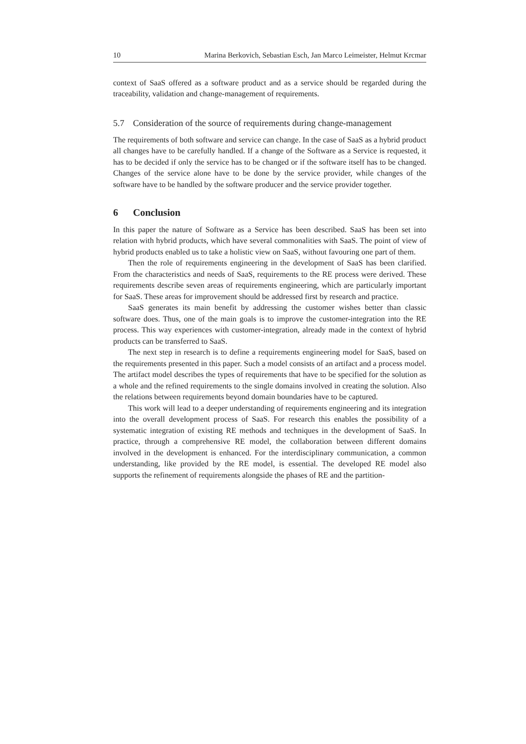10 Marina Berkovich, Sebastian Esch, Jan Marco Leimeister, Helmut Krcmar
context of SaaS offered as a software product and as a service should be regarded during the traceability, validation and change-management of requirements.
5.7 Consideration of the source of requirements during change-management
The requirements of both software and service can change. In the case of SaaS as a hybrid product all changes have to be carefully handled. If a change of the Software as a Service is requested, it has to be decided if only the service has to be changed or if the software itself has to be changed. Changes of the service alone have to be done by the service provider, while changes of the software have to be handled by the software producer and the service provider together.
6 Conclusion
In this paper the nature of Software as a Service has been described. SaaS has been set into relation with hybrid products, which have several commonalities with SaaS. The point of view of hybrid products enabled us to take a holistic view on SaaS, without favouring one part of them.
Then the role of requirements engineering in the development of SaaS has been clarified. From the characteristics and needs of SaaS, requirements to the RE process were derived. These requirements describe seven areas of requirements engineering, which are particularly important for SaaS. These areas for improvement should be addressed first by research and practice.
SaaS generates its main benefit by addressing the customer wishes better than classic software does. Thus, one of the main goals is to improve the customer-integration into the RE process. This way experiences with customer-integration, already made in the context of hybrid products can be transferred to SaaS.
The next step in research is to define a requirements engineering model for SaaS, based on the requirements presented in this paper. Such a model consists of an artifact and a process model. The artifact model describes the types of requirements that have to be specified for the solution as a whole and the refined requirements to the single domains involved in creating the solution. Also the relations between requirements beyond domain boundaries have to be captured.
This work will lead to a deeper understanding of requirements engineering and its integration into the overall development process of SaaS. For research this enables the possibility of a systematic integration of existing RE methods and techniques in the development of SaaS. In practice, through a comprehensive RE model, the collaboration between different domains involved in the development is enhanced. For the interdisciplinary communication, a common understanding, like provided by the RE model, is essential. The developed RE model also supports the refinement of requirements alongside the phases of RE and the partition-